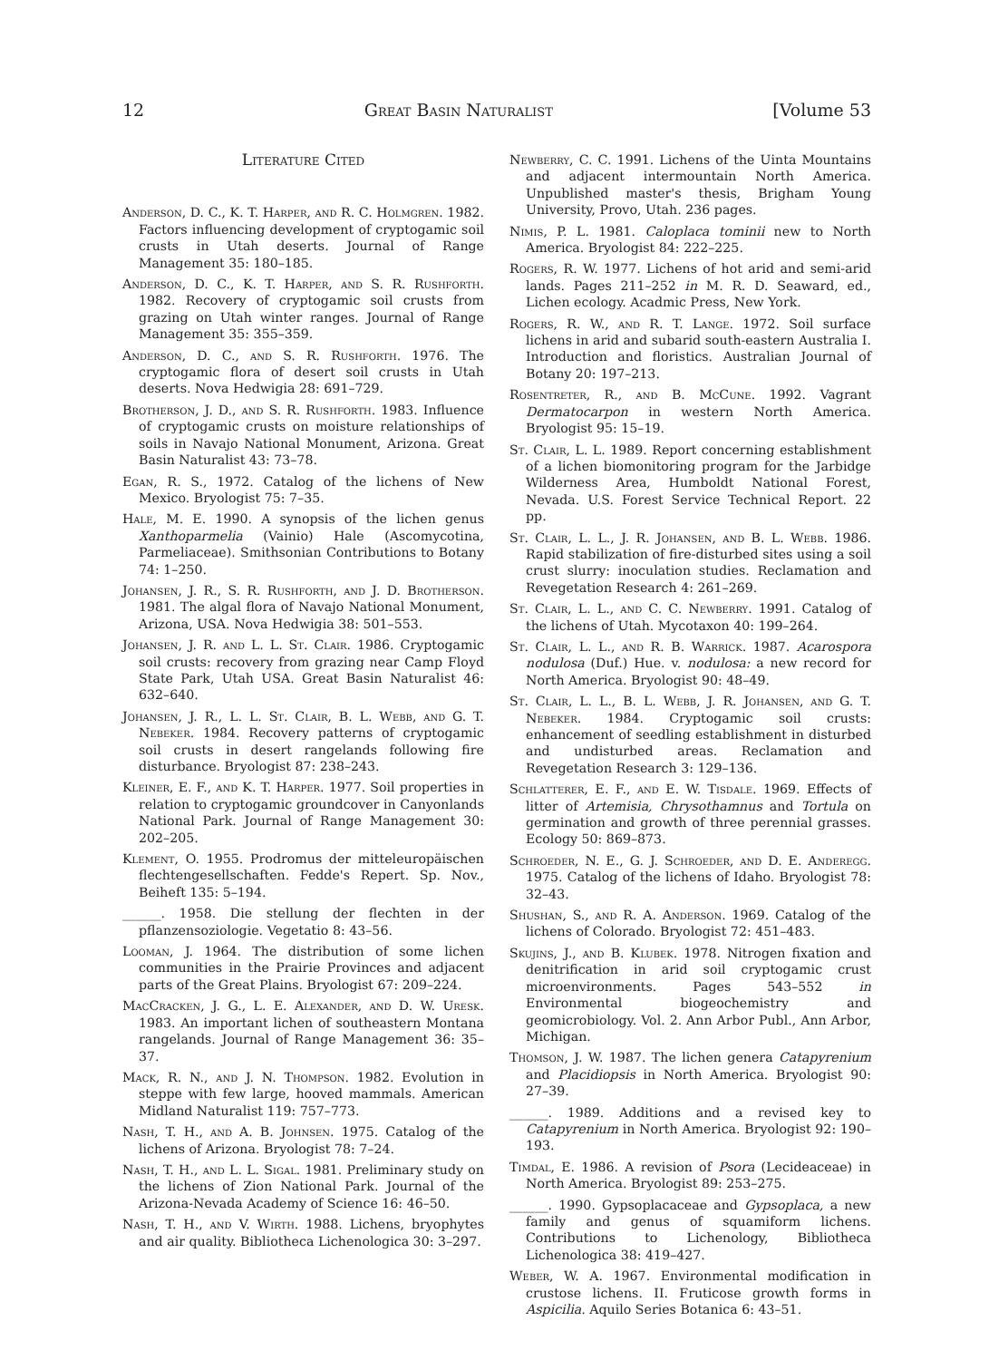12 Great Basin Naturalist [Volume 53
Literature Cited
Anderson, D. C., K. T. Harper, and R. C. Holmgren. 1982. Factors influencing development of cryptogamic soil crusts in Utah deserts. Journal of Range Management 35: 180–185.
Anderson, D. C., K. T. Harper, and S. R. Rushforth. 1982. Recovery of cryptogamic soil crusts from grazing on Utah winter ranges. Journal of Range Management 35: 355–359.
Anderson, D. C., and S. R. Rushforth. 1976. The cryptogamic flora of desert soil crusts in Utah deserts. Nova Hedwigia 28: 691–729.
Brotherson, J. D., and S. R. Rushforth. 1983. Influence of cryptogamic crusts on moisture relationships of soils in Navajo National Monument, Arizona. Great Basin Naturalist 43: 73–78.
Egan, R. S., 1972. Catalog of the lichens of New Mexico. Bryologist 75: 7–35.
Hale, M. E. 1990. A synopsis of the lichen genus Xanthoparmelia (Vainio) Hale (Ascomycotina, Parmeliaceae). Smithsonian Contributions to Botany 74: 1–250.
Johansen, J. R., S. R. Rushforth, and J. D. Brotherson. 1981. The algal flora of Navajo National Monument, Arizona, USA. Nova Hedwigia 38: 501–553.
Johansen, J. R. and L. L. St. Clair. 1986. Cryptogamic soil crusts: recovery from grazing near Camp Floyd State Park, Utah USA. Great Basin Naturalist 46: 632–640.
Johansen, J. R., L. L. St. Clair, B. L. Webb, and G. T. Nebeker. 1984. Recovery patterns of cryptogamic soil crusts in desert rangelands following fire disturbance. Bryologist 87: 238–243.
Kleiner, E. F., and K. T. Harper. 1977. Soil properties in relation to cryptogamic groundcover in Canyonlands National Park. Journal of Range Management 30: 202–205.
Klement, O. 1955. Prodromus der mitteleuropäischen flechtengesellschaften. Fedde's Repert. Sp. Nov., Beiheft 135: 5–194.
______. 1958. Die stellung der flechten in der pflanzensoziologie. Vegetatio 8: 43–56.
Looman, J. 1964. The distribution of some lichen communities in the Prairie Provinces and adjacent parts of the Great Plains. Bryologist 67: 209–224.
MacCracken, J. G., L. E. Alexander, and D. W. Uresk. 1983. An important lichen of southeastern Montana rangelands. Journal of Range Management 36: 35–37.
Mack, R. N., and J. N. Thompson. 1982. Evolution in steppe with few large, hooved mammals. American Midland Naturalist 119: 757–773.
Nash, T. H., and A. B. Johnsen. 1975. Catalog of the lichens of Arizona. Bryologist 78: 7–24.
Nash, T. H., and L. L. Sigal. 1981. Preliminary study on the lichens of Zion National Park. Journal of the Arizona-Nevada Academy of Science 16: 46–50.
Nash, T. H., and V. Wirth. 1988. Lichens, bryophytes and air quality. Bibliotheca Lichenologica 30: 3–297.
Newberry, C. C. 1991. Lichens of the Uinta Mountains and adjacent intermountain North America. Unpublished master's thesis, Brigham Young University, Provo, Utah. 236 pages.
Nimis, P. L. 1981. Caloplaca tominii new to North America. Bryologist 84: 222–225.
Rogers, R. W. 1977. Lichens of hot arid and semi-arid lands. Pages 211–252 in M. R. D. Seaward, ed., Lichen ecology. Acadmic Press, New York.
Rogers, R. W., and R. T. Lange. 1972. Soil surface lichens in arid and subarid south-eastern Australia I. Introduction and floristics. Australian Journal of Botany 20: 197–213.
Rosentreter, R., and B. McCune. 1992. Vagrant Dermatocarpon in western North America. Bryologist 95: 15–19.
St. Clair, L. L. 1989. Report concerning establishment of a lichen biomonitoring program for the Jarbidge Wilderness Area, Humboldt National Forest, Nevada. U.S. Forest Service Technical Report. 22 pp.
St. Clair, L. L., J. R. Johansen, and B. L. Webb. 1986. Rapid stabilization of fire-disturbed sites using a soil crust slurry: inoculation studies. Reclamation and Revegetation Research 4: 261–269.
St. Clair, L. L., and C. C. Newberry. 1991. Catalog of the lichens of Utah. Mycotaxon 40: 199–264.
St. Clair, L. L., and R. B. Warrick. 1987. Acarospora nodulosa (Duf.) Hue. v. nodulosa: a new record for North America. Bryologist 90: 48–49.
St. Clair, L. L., B. L. Webb, J. R. Johansen, and G. T. Nebeker. 1984. Cryptogamic soil crusts: enhancement of seedling establishment in disturbed and undisturbed areas. Reclamation and Revegetation Research 3: 129–136.
Schlatterer, E. F., and E. W. Tisdale. 1969. Effects of litter of Artemisia, Chrysothamnus and Tortula on germination and growth of three perennial grasses. Ecology 50: 869–873.
Schroeder, N. E., G. J. Schroeder, and D. E. Anderegg. 1975. Catalog of the lichens of Idaho. Bryologist 78: 32–43.
Shushan, S., and R. A. Anderson. 1969. Catalog of the lichens of Colorado. Bryologist 72: 451–483.
Skujins, J., and B. Klubek. 1978. Nitrogen fixation and denitrification in arid soil cryptogamic crust microenvironments. Pages 543–552 in Environmental biogeochemistry and geomicrobiology. Vol. 2. Ann Arbor Publ., Ann Arbor, Michigan.
Thomson, J. W. 1987. The lichen genera Catapyrenium and Placidiopsis in North America. Bryologist 90: 27–39.
______. 1989. Additions and a revised key to Catapyrenium in North America. Bryologist 92: 190–193.
Timdal, E. 1986. A revision of Psora (Lecideaceae) in North America. Bryologist 89: 253–275.
______. 1990. Gypsoplacaceae and Gypsoplaca, a new family and genus of squamiform lichens. Contributions to Lichenology, Bibliotheca Lichenologica 38: 419–427.
Weber, W. A. 1967. Environmental modification in crustose lichens. II. Fruticose growth forms in Aspicilia. Aquilo Series Botanica 6: 43–51.